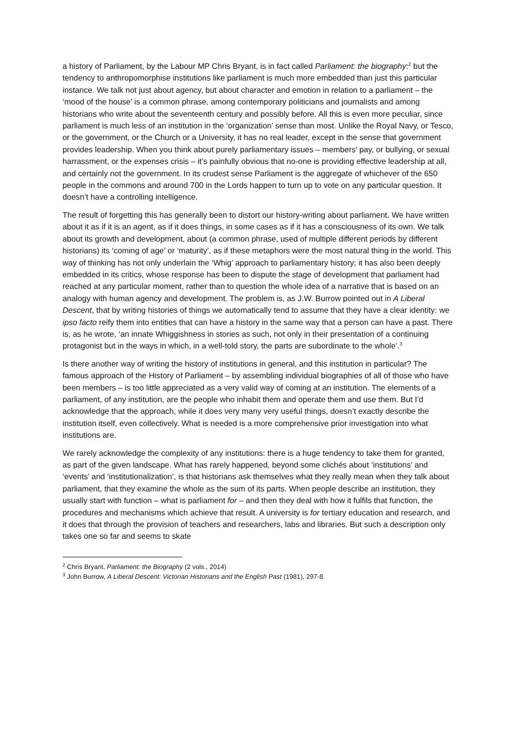a history of Parliament, by the Labour MP Chris Bryant, is in fact called Parliament: the biography:<sup>2</sup> but the tendency to anthropomorphise institutions like parliament is much more embedded than just this particular instance. We talk not just about agency, but about character and emotion in relation to a parliament – the ‘mood of the house’ is a common phrase, among contemporary politicians and journalists and among historians who write about the seventeenth century and possibly before. All this is even more peculiar, since parliament is much less of an institution in the ‘organization’ sense than most. Unlike the Royal Navy, or Tesco, or the government, or the Church or a University, it has no real leader, except in the sense that government provides leadership. When you think about purely parliamentary issues – members’ pay, or bullying, or sexual harrassment, or the expenses crisis – it’s painfully obvious that no-one is providing effective leadership at all, and certainly not the government. In its crudest sense Parliament is the aggregate of whichever of the 650 people in the commons and around 700 in the Lords happen to turn up to vote on any particular question. It doesn’t have a controlling intelligence.
The result of forgetting this has generally been to distort our history-writing about parliament. We have written about it as if it is an agent, as if it does things, in some cases as if it has a consciousness of its own. We talk about its growth and development, about (a common phrase, used of multiple different periods by different historians) its ‘coming of age’ or ‘maturity’, as if these metaphors were the most natural thing in the world. This way of thinking has not only underlain the ‘Whig’ approach to parliamentary history; it has also been deeply embedded in its critics, whose response has been to dispute the stage of development that parliament had reached at any particular moment, rather than to question the whole idea of a narrative that is based on an analogy with human agency and development. The problem is, as J.W. Burrow pointed out in A Liberal Descent, that by writing histories of things we automatically tend to assume that they have a clear identity: we ipso facto reify them into entities that can have a history in the same way that a person can have a past. There is, as he wrote, ‘an innate Whiggishness in stories as such, not only in their presentation of a continuing protagonist but in the ways in which, in a well-told story, the parts are subordinate to the whole’.<sup>3</sup>
Is there another way of writing the history of institutions in general, and this institution in particular? The famous approach of the History of Parliament – by assembling individual biographies of all of those who have been members – is too little appreciated as a very valid way of coming at an institution. The elements of a parliament, of any institution, are the people who inhabit them and operate them and use them. But I’d acknowledge that the approach, while it does very many very useful things, doesn’t exactly describe the institution itself, even collectively. What is needed is a more comprehensive prior investigation into what institutions are.
We rarely acknowledge the complexity of any institutions: there is a huge tendency to take them for granted, as part of the given landscape. What has rarely happened, beyond some clichés about ‘institutions’ and ‘events’ and ‘institutionalization’, is that historians ask themselves what they really mean when they talk about parliament, that they examine the whole as the sum of its parts. When people describe an institution, they usually start with function – what is parliament for – and then they deal with how it fulfils that function, the procedures and mechanisms which achieve that result. A university is for tertiary education and research, and it does that through the provision of teachers and researchers, labs and libraries. But such a description only takes one so far and seems to skate
<sup>2</sup> Chris Bryant, Parliament: the Biography (2 vols., 2014)
<sup>3</sup> John Burrow, A Liberal Descent: Victorian Historians and the English Past (1981), 297-8.